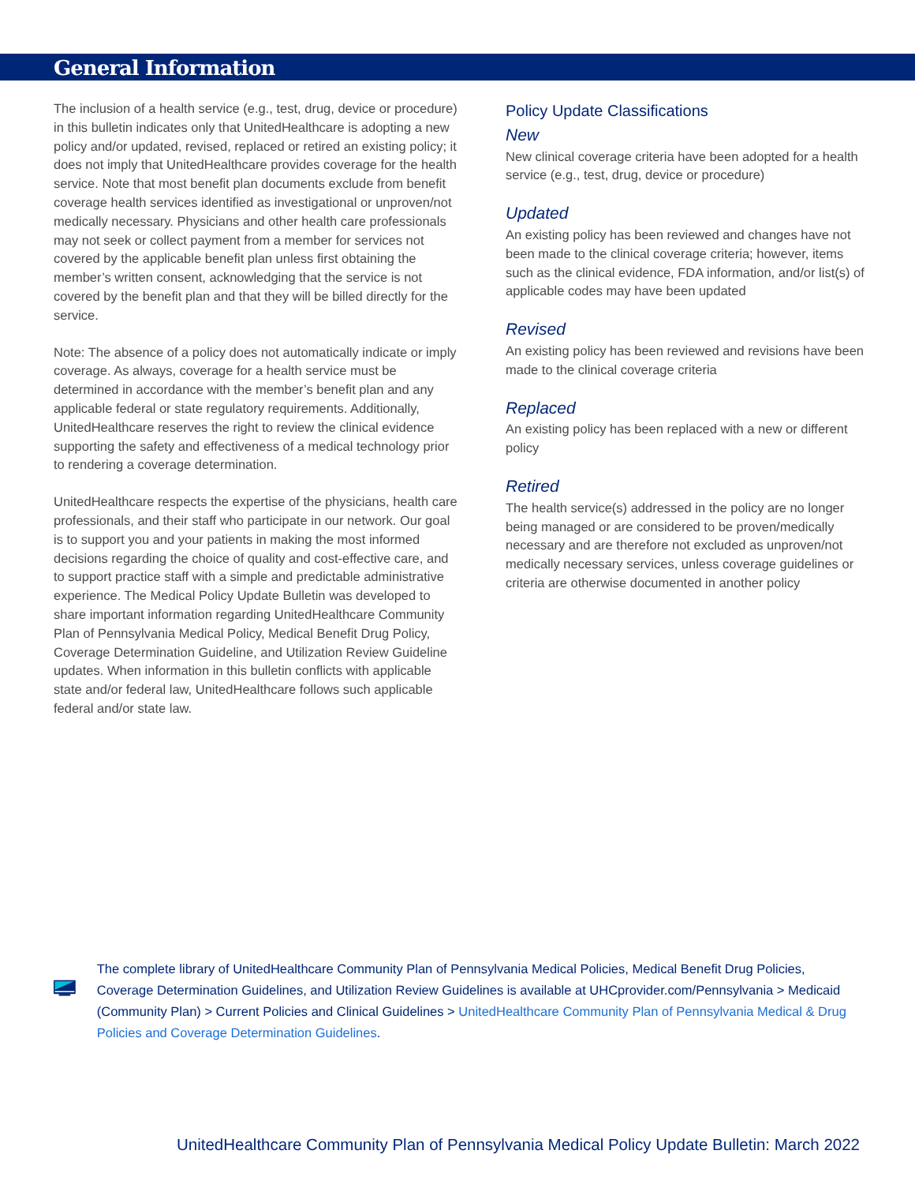General Information
The inclusion of a health service (e.g., test, drug, device or procedure) in this bulletin indicates only that UnitedHealthcare is adopting a new policy and/or updated, revised, replaced or retired an existing policy; it does not imply that UnitedHealthcare provides coverage for the health service. Note that most benefit plan documents exclude from benefit coverage health services identified as investigational or unproven/not medically necessary. Physicians and other health care professionals may not seek or collect payment from a member for services not covered by the applicable benefit plan unless first obtaining the member’s written consent, acknowledging that the service is not covered by the benefit plan and that they will be billed directly for the service.
Note: The absence of a policy does not automatically indicate or imply coverage. As always, coverage for a health service must be determined in accordance with the member’s benefit plan and any applicable federal or state regulatory requirements. Additionally, UnitedHealthcare reserves the right to review the clinical evidence supporting the safety and effectiveness of a medical technology prior to rendering a coverage determination.
UnitedHealthcare respects the expertise of the physicians, health care professionals, and their staff who participate in our network. Our goal is to support you and your patients in making the most informed decisions regarding the choice of quality and cost-effective care, and to support practice staff with a simple and predictable administrative experience. The Medical Policy Update Bulletin was developed to share important information regarding UnitedHealthcare Community Plan of Pennsylvania Medical Policy, Medical Benefit Drug Policy, Coverage Determination Guideline, and Utilization Review Guideline updates. When information in this bulletin conflicts with applicable state and/or federal law, UnitedHealthcare follows such applicable federal and/or state law.
Policy Update Classifications
New
New clinical coverage criteria have been adopted for a health service (e.g., test, drug, device or procedure)
Updated
An existing policy has been reviewed and changes have not been made to the clinical coverage criteria; however, items such as the clinical evidence, FDA information, and/or list(s) of applicable codes may have been updated
Revised
An existing policy has been reviewed and revisions have been made to the clinical coverage criteria
Replaced
An existing policy has been replaced with a new or different policy
Retired
The health service(s) addressed in the policy are no longer being managed or are considered to be proven/medically necessary and are therefore not excluded as unproven/not medically necessary services, unless coverage guidelines or criteria are otherwise documented in another policy
The complete library of UnitedHealthcare Community Plan of Pennsylvania Medical Policies, Medical Benefit Drug Policies, Coverage Determination Guidelines, and Utilization Review Guidelines is available at UHCprovider.com/Pennsylvania > Medicaid (Community Plan) > Current Policies and Clinical Guidelines > UnitedHealthcare Community Plan of Pennsylvania Medical & Drug Policies and Coverage Determination Guidelines.
UnitedHealthcare Community Plan of Pennsylvania Medical Policy Update Bulletin: March 2022